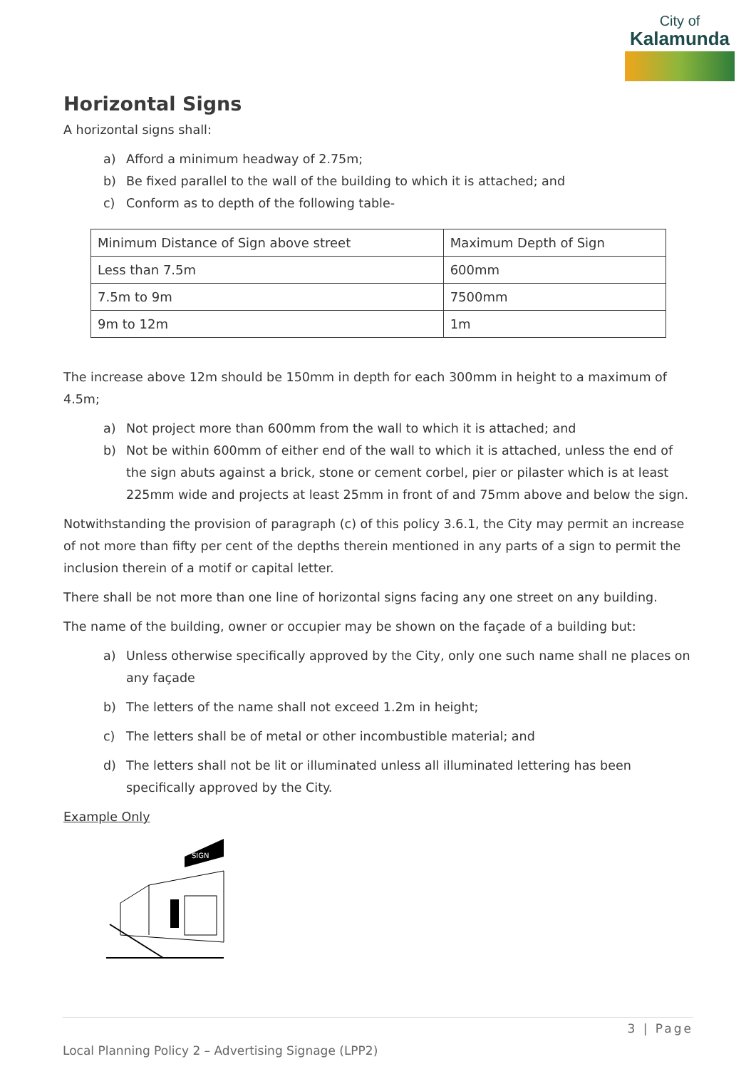City of
Kalamunda
Horizontal Signs
A horizontal signs shall:
a) Afford a minimum headway of 2.75m;
b) Be fixed parallel to the wall of the building to which it is attached; and
c) Conform as to depth of the following table-
| Minimum Distance of Sign above street | Maximum Depth of Sign |
| --- | --- |
| Less than 7.5m | 600mm |
| 7.5m to 9m | 7500mm |
| 9m to 12m | 1m |
The increase above 12m should be 150mm in depth for each 300mm in height to a maximum of 4.5m;
a) Not project more than 600mm from the wall to which it is attached; and
b) Not be within 600mm of either end of the wall to which it is attached, unless the end of the sign abuts against a brick, stone or cement corbel, pier or pilaster which is at least 225mm wide and projects at least 25mm in front of and 75mm above and below the sign.
Notwithstanding the provision of paragraph (c) of this policy 3.6.1, the City may permit an increase of not more than fifty per cent of the depths therein mentioned in any parts of a sign to permit the inclusion therein of a motif or capital letter.
There shall be not more than one line of horizontal signs facing any one street on any building.
The name of the building, owner or occupier may be shown on the façade of a building but:
a) Unless otherwise specifically approved by the City, only one such name shall ne places on any façade
b) The letters of the name shall not exceed 1.2m in height;
c) The letters shall be of metal or other incombustible material; and
d) The letters shall not be lit or illuminated unless all illuminated lettering has been specifically approved by the City.
Example Only
SIGN
3 | Page
Local Planning Policy 2 – Advertising Signage (LPP2)